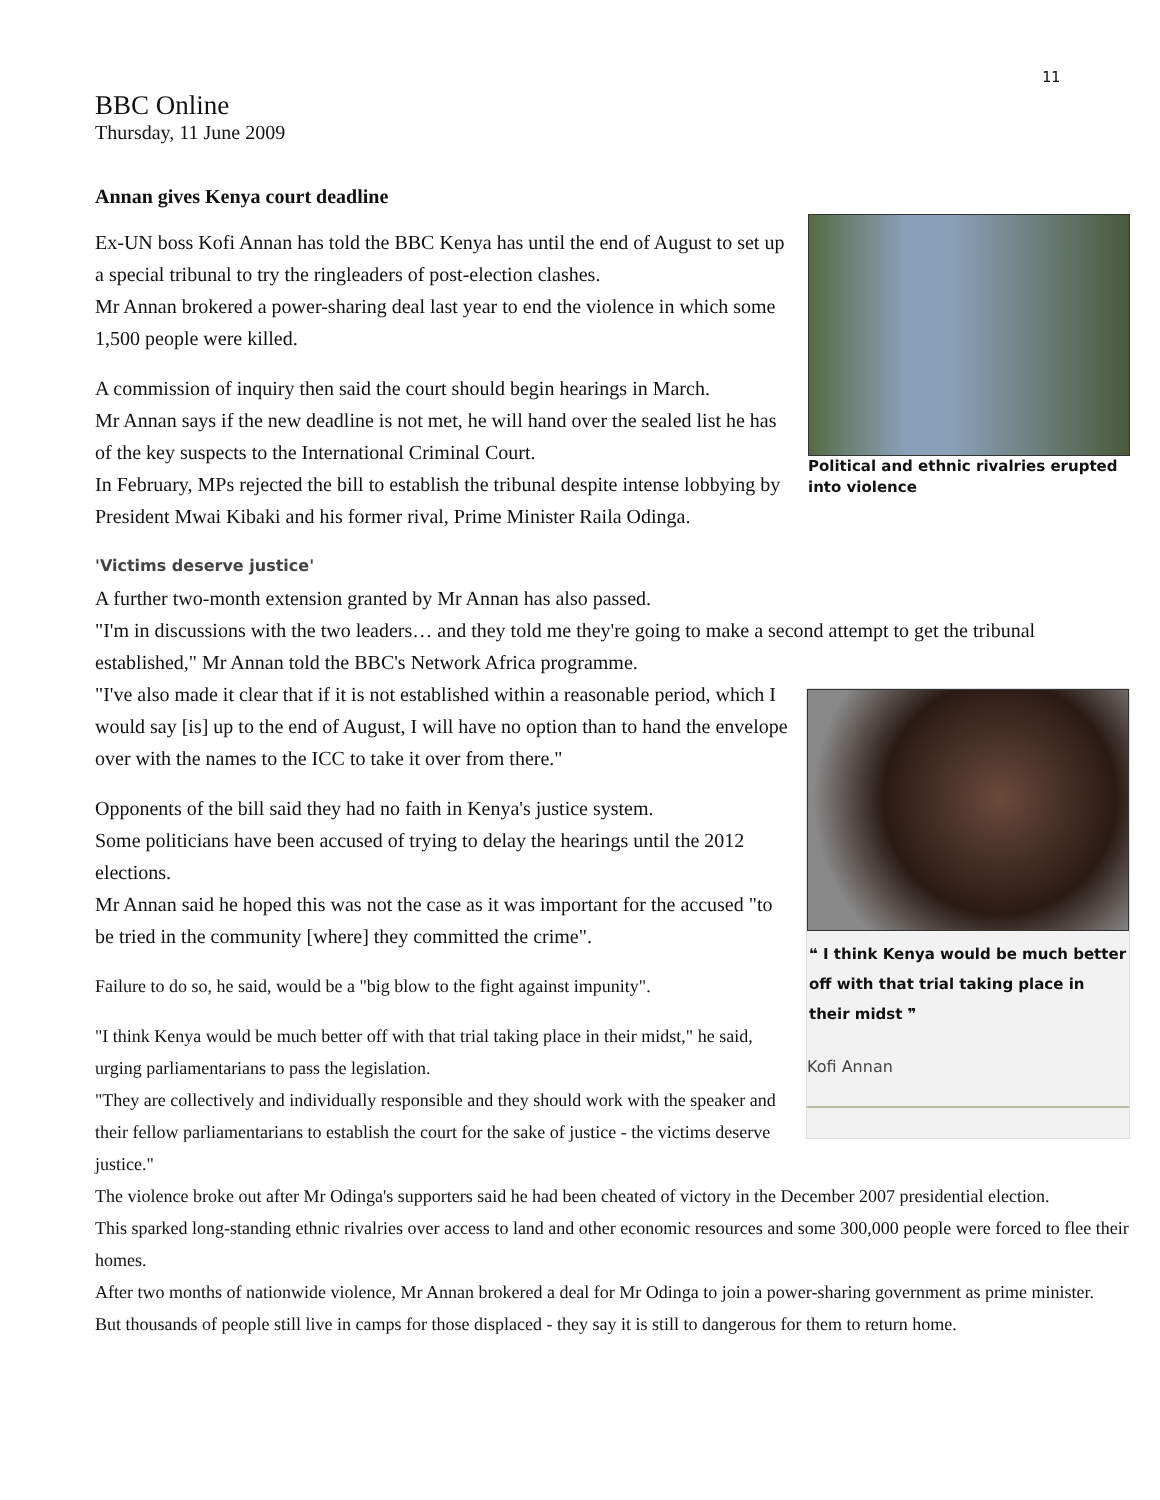11
BBC Online
Thursday, 11 June 2009
Annan gives Kenya court deadline
Political and ethnic rivalries erupted into violence
Ex-UN boss Kofi Annan has told the BBC Kenya has until the end of August to set up a special tribunal to try the ringleaders of post-election clashes.
Mr Annan brokered a power-sharing deal last year to end the violence in which some 1,500 people were killed.
A commission of inquiry then said the court should begin hearings in March.
Mr Annan says if the new deadline is not met, he will hand over the sealed list he has of the key suspects to the International Criminal Court.
In February, MPs rejected the bill to establish the tribunal despite intense lobbying by President Mwai Kibaki and his former rival, Prime Minister Raila Odinga.
'Victims deserve justice'
A further two-month extension granted by Mr Annan has also passed.
"I'm in discussions with the two leaders… and they told me they're going to make a second attempt to get the tribunal established," Mr Annan told the BBC's Network Africa programme.
❝ I think Kenya would be much better off with that trial taking place in their midst ❞
Kofi Annan
"I've also made it clear that if it is not established within a reasonable period, which I would say [is] up to the end of August, I will have no option than to hand the envelope over with the names to the ICC to take it over from there."
Opponents of the bill said they had no faith in Kenya's justice system.
Some politicians have been accused of trying to delay the hearings until the 2012 elections.
Mr Annan said he hoped this was not the case as it was important for the accused "to be tried in the community [where] they committed the crime".
Failure to do so, he said, would be a "big blow to the fight against impunity".
"I think Kenya would be much better off with that trial taking place in their midst," he said, urging parliamentarians to pass the legislation.
"They are collectively and individually responsible and they should work with the speaker and their fellow parliamentarians to establish the court for the sake of justice - the victims deserve justice."
The violence broke out after Mr Odinga's supporters said he had been cheated of victory in the December 2007 presidential election.
This sparked long-standing ethnic rivalries over access to land and other economic resources and some 300,000 people were forced to flee their homes.
After two months of nationwide violence, Mr Annan brokered a deal for Mr Odinga to join a power-sharing government as prime minister.
But thousands of people still live in camps for those displaced - they say it is still to dangerous for them to return home.